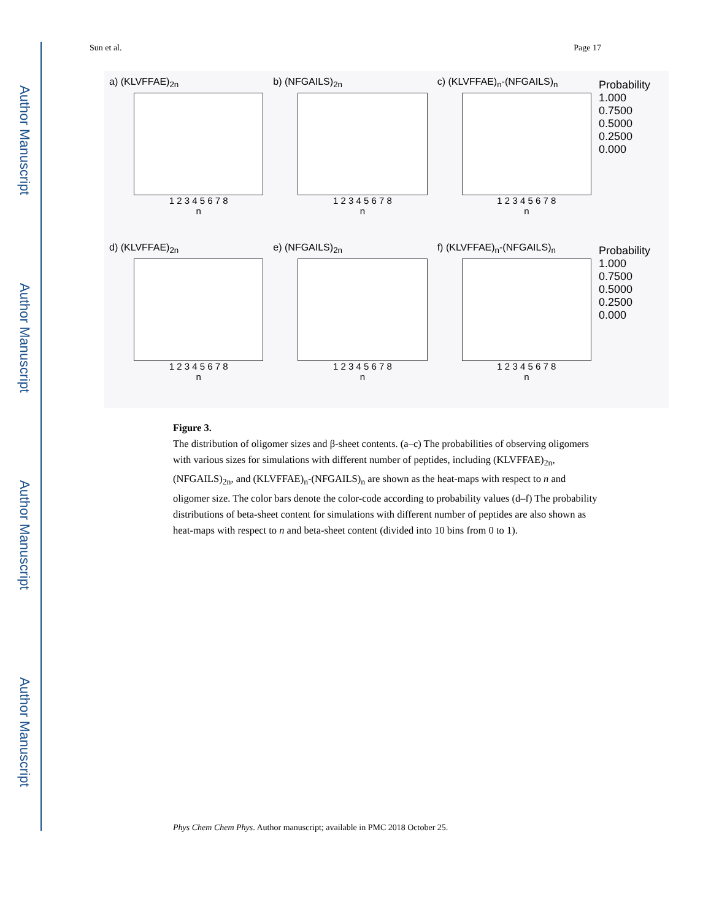Author Manuscript
Author Manuscript
Author Manuscript
Author Manuscript
Sun et al. Page 17
a) (KLVFFAE)<sub>2n</sub>
1 2 3 4 5 6 7 8
n
b) (NFGAILS)<sub>2n</sub>
1 2 3 4 5 6 7 8
n
c) (KLVFFAE)<sub>n</sub>-(NFGAILS)<sub>n</sub>
1 2 3 4 5 6 7 8
n
Probability
1.000
0.7500
0.5000
0.2500
0.000
d) (KLVFFAE)<sub>2n</sub>
1 2 3 4 5 6 7 8
n
e) (NFGAILS)<sub>2n</sub>
1 2 3 4 5 6 7 8
n
f) (KLVFFAE)<sub>n</sub>-(NFGAILS)<sub>n</sub>
1 2 3 4 5 6 7 8
n
Probability
1.000
0.7500
0.5000
0.2500
0.000
Figure 3.
The distribution of oligomer sizes and β-sheet contents. (a–c) The probabilities of observing oligomers with various sizes for simulations with different number of peptides, including (KLVFFAE)<sub>2n</sub>, (NFGAILS)<sub>2n</sub>, and (KLVFFAE)<sub>n</sub>-(NFGAILS)<sub>n</sub> are shown as the heat-maps with respect to n and oligomer size. The color bars denote the color-code according to probability values (d–f) The probability distributions of beta-sheet content for simulations with different number of peptides are also shown as heat-maps with respect to n and beta-sheet content (divided into 10 bins from 0 to 1).
Phys Chem Chem Phys. Author manuscript; available in PMC 2018 October 25.